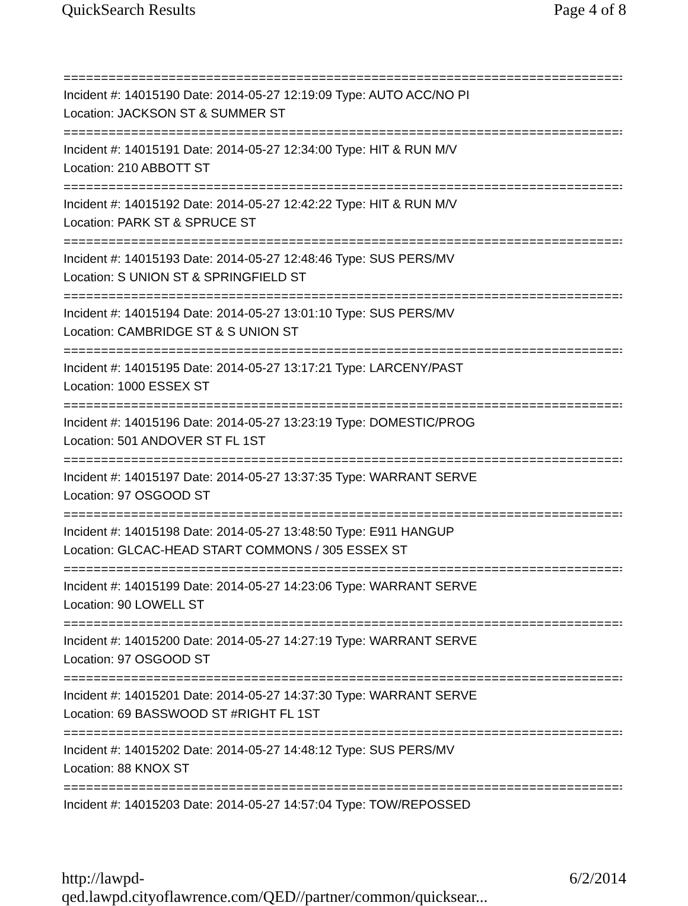QuickSearch Results Page 4 of 8
===========================================================================
Incident #: 14015190 Date: 2014-05-27 12:19:09 Type: AUTO ACC/NO PI
Location: JACKSON ST & SUMMER ST
===========================================================================
Incident #: 14015191 Date: 2014-05-27 12:34:00 Type: HIT & RUN M/V
Location: 210 ABBOTT ST
===========================================================================
Incident #: 14015192 Date: 2014-05-27 12:42:22 Type: HIT & RUN M/V
Location: PARK ST & SPRUCE ST
===========================================================================
Incident #: 14015193 Date: 2014-05-27 12:48:46 Type: SUS PERS/MV
Location: S UNION ST & SPRINGFIELD ST
===========================================================================
Incident #: 14015194 Date: 2014-05-27 13:01:10 Type: SUS PERS/MV
Location: CAMBRIDGE ST & S UNION ST
===========================================================================
Incident #: 14015195 Date: 2014-05-27 13:17:21 Type: LARCENY/PAST
Location: 1000 ESSEX ST
===========================================================================
Incident #: 14015196 Date: 2014-05-27 13:23:19 Type: DOMESTIC/PROG
Location: 501 ANDOVER ST FL 1ST
===========================================================================
Incident #: 14015197 Date: 2014-05-27 13:37:35 Type: WARRANT SERVE
Location: 97 OSGOOD ST
===========================================================================
Incident #: 14015198 Date: 2014-05-27 13:48:50 Type: E911 HANGUP
Location: GLCAC-HEAD START COMMONS / 305 ESSEX ST
===========================================================================
Incident #: 14015199 Date: 2014-05-27 14:23:06 Type: WARRANT SERVE
Location: 90 LOWELL ST
===========================================================================
Incident #: 14015200 Date: 2014-05-27 14:27:19 Type: WARRANT SERVE
Location: 97 OSGOOD ST
===========================================================================
Incident #: 14015201 Date: 2014-05-27 14:37:30 Type: WARRANT SERVE
Location: 69 BASSWOOD ST #RIGHT FL 1ST
===========================================================================
Incident #: 14015202 Date: 2014-05-27 14:48:12 Type: SUS PERS/MV
Location: 88 KNOX ST
===========================================================================
Incident #: 14015203 Date: 2014-05-27 14:57:04 Type: TOW/REPOSSED
http://lawpd-qed.lawpd.cityoflawrence.com/QED//partner/common/quicksear... 6/2/2014